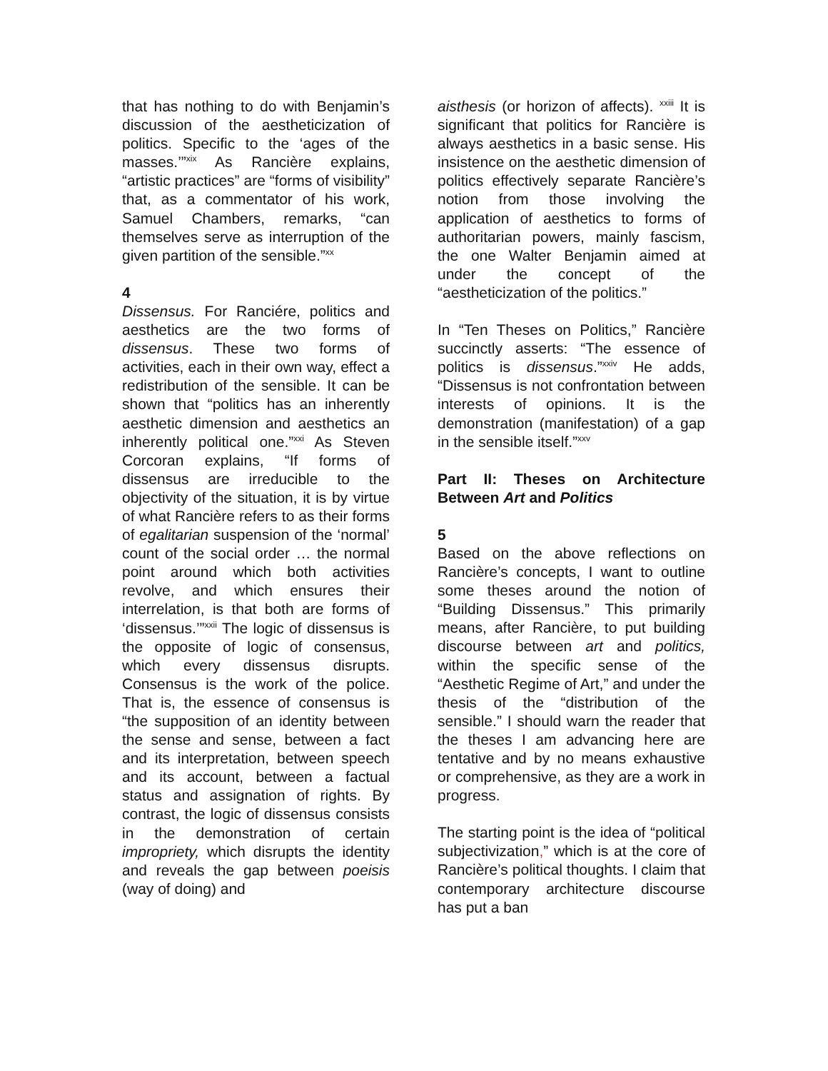that has nothing to do with Benjamin’s discussion of the aestheticization of politics. Specific to the ‘ages of the masses.’”<sup>xix</sup> As Rancière explains, “artistic practices” are “forms of visibility” that, as a commentator of his work, Samuel Chambers, remarks, “can themselves serve as interruption of the given partition of the sensible.”<sup>xx</sup>
4
Dissensus. For Ranciére, politics and aesthetics are the two forms of dissensus. These two forms of activities, each in their own way, effect a redistribution of the sensible. It can be shown that “politics has an inherently aesthetic dimension and aesthetics an inherently political one.”<sup>xxi</sup> As Steven Corcoran explains, “If forms of dissensus are irreducible to the objectivity of the situation, it is by virtue of what Rancière refers to as their forms of egalitarian suspension of the ‘normal’ count of the social order … the normal point around which both activities revolve, and which ensures their interrelation, is that both are forms of ‘dissensus.’”<sup>xxii</sup> The logic of dissensus is the opposite of logic of consensus, which every dissensus disrupts. Consensus is the work of the police. That is, the essence of consensus is “the supposition of an identity between the sense and sense, between a fact and its interpretation, between speech and its account, between a factual status and assignation of rights. By contrast, the logic of dissensus consists in the demonstration of certain impropriety, which disrupts the identity and reveals the gap between poeisis (way of doing) and
aisthesis (or horizon of affects). <sup>xxiii</sup> It is significant that politics for Rancière is always aesthetics in a basic sense. His insistence on the aesthetic dimension of politics effectively separate Rancière’s notion from those involving the application of aesthetics to forms of authoritarian powers, mainly fascism, the one Walter Benjamin aimed at under the concept of the “aestheticization of the politics.”
In “Ten Theses on Politics,” Rancière succinctly asserts: “The essence of politics is dissensus.”<sup>xxiv</sup> He adds, “Dissensus is not confrontation between interests of opinions. It is the demonstration (manifestation) of a gap in the sensible itself.”<sup>xxv</sup>
Part II: Theses on Architecture Between Art and Politics
5
Based on the above reflections on Rancière’s concepts, I want to outline some theses around the notion of “Building Dissensus.” This primarily means, after Rancière, to put building discourse between art and politics, within the specific sense of the “Aesthetic Regime of Art,” and under the thesis of the “distribution of the sensible.” I should warn the reader that the theses I am advancing here are tentative and by no means exhaustive or comprehensive, as they are a work in progress.
The starting point is the idea of “political subjectivization,” which is at the core of Rancière’s political thoughts. I claim that contemporary architecture discourse has put a ban